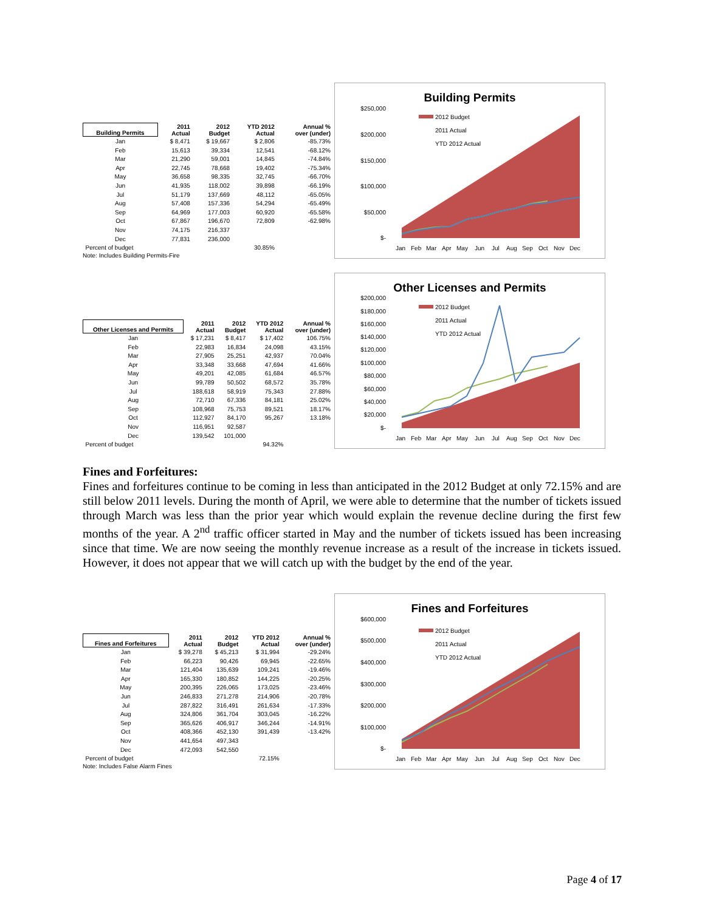| Building Permits | 2011 Actual | 2012 Budget | YTD 2012 Actual | Annual % over (under) |
| --- | --- | --- | --- | --- |
| Jan | $ 8,471 | $ 19,667 | $ 2,806 | -85.73% |
| Feb | 15,613 | 39,334 | 12,541 | -68.12% |
| Mar | 21,290 | 59,001 | 14,845 | -74.84% |
| Apr | 22,745 | 78,668 | 19,402 | -75.34% |
| May | 36,658 | 98,335 | 32,745 | -66.70% |
| Jun | 41,935 | 118,002 | 39,898 | -66.19% |
| Jul | 51,179 | 137,669 | 48,112 | -65.05% |
| Aug | 57,408 | 157,336 | 54,294 | -65.49% |
| Sep | 64,969 | 177,003 | 60,920 | -65.58% |
| Oct | 67,867 | 196,670 | 72,809 | -62.98% |
| Nov | 74,175 | 216,337 | | |
| Dec | 77,831 | 236,000 | | |
| Percent of budget | | | 30.85% | |
Note: Includes Building Permits-Fire
Building Permits
$250,000
$200,000
$150,000
$100,000
$50,000
$-
2012 Budget
2011 Actual
YTD 2012 Actual
Jan
Feb
Mar
Apr
May
Jun
Jul
Aug
Sep
Oct
Nov
Dec
| Other Licenses and Permits | 2011 Actual | 2012 Budget | YTD 2012 Actual | Annual % over (under) |
| --- | --- | --- | --- | --- |
| Jan | $ 17,231 | $ 8,417 | $ 17,402 | 106.75% |
| Feb | 22,983 | 16,834 | 24,098 | 43.15% |
| Mar | 27,905 | 25,251 | 42,937 | 70.04% |
| Apr | 33,348 | 33,668 | 47,694 | 41.66% |
| May | 49,201 | 42,085 | 61,684 | 46.57% |
| Jun | 99,789 | 50,502 | 68,572 | 35.78% |
| Jul | 188,618 | 58,919 | 75,343 | 27.88% |
| Aug | 72,710 | 67,336 | 84,181 | 25.02% |
| Sep | 108,968 | 75,753 | 89,521 | 18.17% |
| Oct | 112,927 | 84,170 | 95,267 | 13.18% |
| Nov | 116,951 | 92,587 | | |
| Dec | 139,542 | 101,000 | | |
| Percent of budget | | | 94.32% | |
Other Licenses and Permits
$200,000
$180,000
$160,000
$140,000
$120,000
$100,000
$80,000
$60,000
$40,000
$20,000
$-
2012 Budget
2011 Actual
YTD 2012 Actual
Jan
Feb
Mar
Apr
May
Jun
Jul
Aug
Sep
Oct
Nov
Dec
Fines and Forfeitures:
Fines and forfeitures continue to be coming in less than anticipated in the 2012 Budget at only 72.15% and are still below 2011 levels. During the month of April, we were able to determine that the number of tickets issued through March was less than the prior year which would explain the revenue decline during the first few months of the year. A 2<sup>nd</sup> traffic officer started in May and the number of tickets issued has been increasing since that time. We are now seeing the monthly revenue increase as a result of the increase in tickets issued. However, it does not appear that we will catch up with the budget by the end of the year.
| Fines and Forfeitures | 2011 Actual | 2012 Budget | YTD 2012 Actual | Annual % over (under) |
| --- | --- | --- | --- | --- |
| Jan | $ 39,278 | $ 45,213 | $ 31,994 | -29.24% |
| Feb | 66,223 | 90,426 | 69,945 | -22.65% |
| Mar | 121,404 | 135,639 | 109,241 | -19.46% |
| Apr | 165,330 | 180,852 | 144,225 | -20.25% |
| May | 200,395 | 226,065 | 173,025 | -23.46% |
| Jun | 246,833 | 271,278 | 214,906 | -20.78% |
| Jul | 287,822 | 316,491 | 261,634 | -17.33% |
| Aug | 324,806 | 361,704 | 303,045 | -16.22% |
| Sep | 365,626 | 406,917 | 346,244 | -14.91% |
| Oct | 408,366 | 452,130 | 391,439 | -13.42% |
| Nov | 441,654 | 497,343 | | |
| Dec | 472,093 | 542,550 | | |
| Percent of budget | | | 72.15% | |
Note: Includes False Alarm Fines
Fines and Forfeitures
$600,000
$500,000
$400,000
$300,000
$200,000
$100,000
$-
2012 Budget
2011 Actual
YTD 2012 Actual
Jan
Feb
Mar
Apr
May
Jun
Jul
Aug
Sep
Oct
Nov
Dec
Page 4 of 17